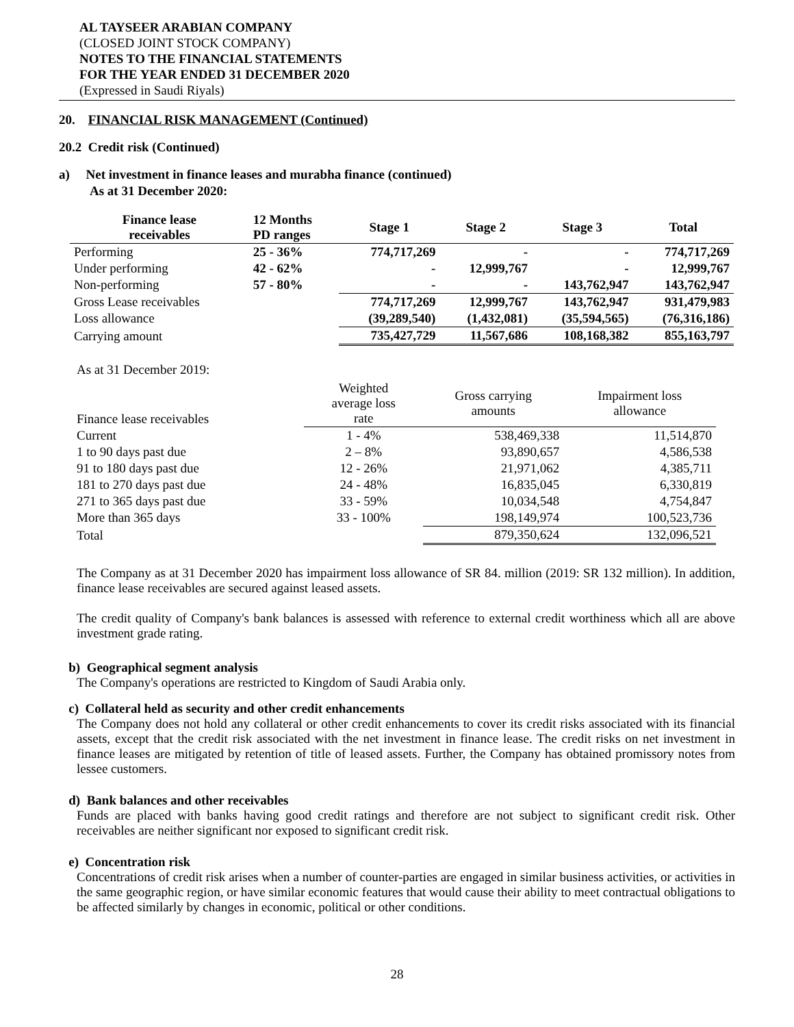AL TAYSEER ARABIAN COMPANY
(CLOSED JOINT STOCK COMPANY)
NOTES TO THE FINANCIAL STATEMENTS
FOR THE YEAR ENDED 31 DECEMBER 2020
(Expressed in Saudi Riyals)
20. FINANCIAL RISK MANAGEMENT (Continued)
20.2 Credit risk (Continued)
a) Net investment in finance leases and murabha finance (continued)
As at 31 December 2020:
| Finance lease receivables | 12 Months PD ranges | Stage 1 | Stage 2 | Stage 3 | Total |
| --- | --- | --- | --- | --- | --- |
| Performing | 25 - 36% | 774,717,269 | - | - | 774,717,269 |
| Under performing | 42 - 62% | - | 12,999,767 | - | 12,999,767 |
| Non-performing | 57 - 80% | - | - | 143,762,947 | 143,762,947 |
| Gross Lease receivables | | 774,717,269 | 12,999,767 | 143,762,947 | 931,479,983 |
| Loss allowance | | (39,289,540) | (1,432,081) | (35,594,565) | (76,316,186) |
| Carrying amount | | 735,427,729 | 11,567,686 | 108,168,382 | 855,163,797 |
As at 31 December 2019:
| Finance lease receivables | Weighted average loss rate | Gross carrying amounts | Impairment loss allowance |
| Current | 1 - 4% | 538,469,338 | 11,514,870 |
| 1 to 90 days past due | 2 – 8% | 93,890,657 | 4,586,538 |
| 91 to 180 days past due | 12 - 26% | 21,971,062 | 4,385,711 |
| 181 to 270 days past due | 24 - 48% | 16,835,045 | 6,330,819 |
| 271 to 365 days past due | 33 - 59% | 10,034,548 | 4,754,847 |
| More than 365 days | 33 - 100% | 198,149,974 | 100,523,736 |
| Total | | 879,350,624 | 132,096,521 |
The Company as at 31 December 2020 has impairment loss allowance of SR 84. million (2019: SR 132 million). In addition, finance lease receivables are secured against leased assets.
The credit quality of Company's bank balances is assessed with reference to external credit worthiness which all are above investment grade rating.
b) Geographical segment analysis
The Company's operations are restricted to Kingdom of Saudi Arabia only.
c) Collateral held as security and other credit enhancements
The Company does not hold any collateral or other credit enhancements to cover its credit risks associated with its financial assets, except that the credit risk associated with the net investment in finance lease. The credit risks on net investment in finance leases are mitigated by retention of title of leased assets. Further, the Company has obtained promissory notes from lessee customers.
d) Bank balances and other receivables
Funds are placed with banks having good credit ratings and therefore are not subject to significant credit risk. Other receivables are neither significant nor exposed to significant credit risk.
e) Concentration risk
Concentrations of credit risk arises when a number of counter-parties are engaged in similar business activities, or activities in the same geographic region, or have similar economic features that would cause their ability to meet contractual obligations to be affected similarly by changes in economic, political or other conditions.
28